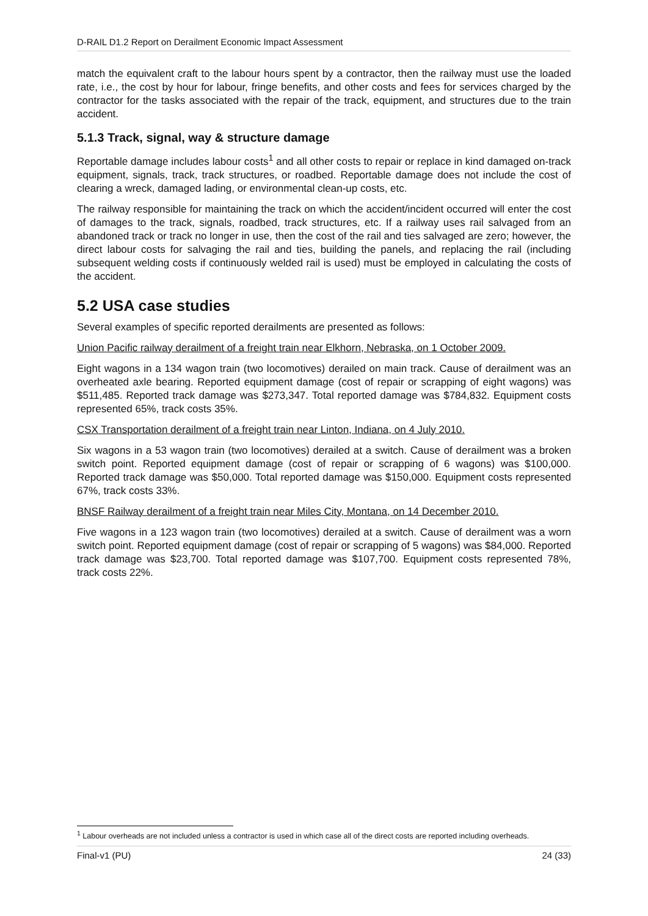D-RAIL D1.2 Report on Derailment Economic Impact Assessment
match the equivalent craft to the labour hours spent by a contractor, then the railway must use the loaded rate, i.e., the cost by hour for labour, fringe benefits, and other costs and fees for services charged by the contractor for the tasks associated with the repair of the track, equipment, and structures due to the train accident.
5.1.3 Track, signal, way & structure damage
Reportable damage includes labour costs<sup>1</sup> and all other costs to repair or replace in kind damaged on-track equipment, signals, track, track structures, or roadbed. Reportable damage does not include the cost of clearing a wreck, damaged lading, or environmental clean-up costs, etc.
The railway responsible for maintaining the track on which the accident/incident occurred will enter the cost of damages to the track, signals, roadbed, track structures, etc. If a railway uses rail salvaged from an abandoned track or track no longer in use, then the cost of the rail and ties salvaged are zero; however, the direct labour costs for salvaging the rail and ties, building the panels, and replacing the rail (including subsequent welding costs if continuously welded rail is used) must be employed in calculating the costs of the accident.
5.2 USA case studies
Several examples of specific reported derailments are presented as follows:
Union Pacific railway derailment of a freight train near Elkhorn, Nebraska, on 1 October 2009.
Eight wagons in a 134 wagon train (two locomotives) derailed on main track. Cause of derailment was an overheated axle bearing. Reported equipment damage (cost of repair or scrapping of eight wagons) was $511,485. Reported track damage was $273,347. Total reported damage was $784,832. Equipment costs represented 65%, track costs 35%.
CSX Transportation derailment of a freight train near Linton, Indiana, on 4 July 2010.
Six wagons in a 53 wagon train (two locomotives) derailed at a switch. Cause of derailment was a broken switch point. Reported equipment damage (cost of repair or scrapping of 6 wagons) was $100,000. Reported track damage was $50,000. Total reported damage was $150,000. Equipment costs represented 67%, track costs 33%.
BNSF Railway derailment of a freight train near Miles City, Montana, on 14 December 2010.
Five wagons in a 123 wagon train (two locomotives) derailed at a switch. Cause of derailment was a worn switch point. Reported equipment damage (cost of repair or scrapping of 5 wagons) was $84,000. Reported track damage was $23,700. Total reported damage was $107,700. Equipment costs represented 78%, track costs 22%.
<sup>1</sup> Labour overheads are not included unless a contractor is used in which case all of the direct costs are reported including overheads.
Final-v1 (PU) 24 (33)